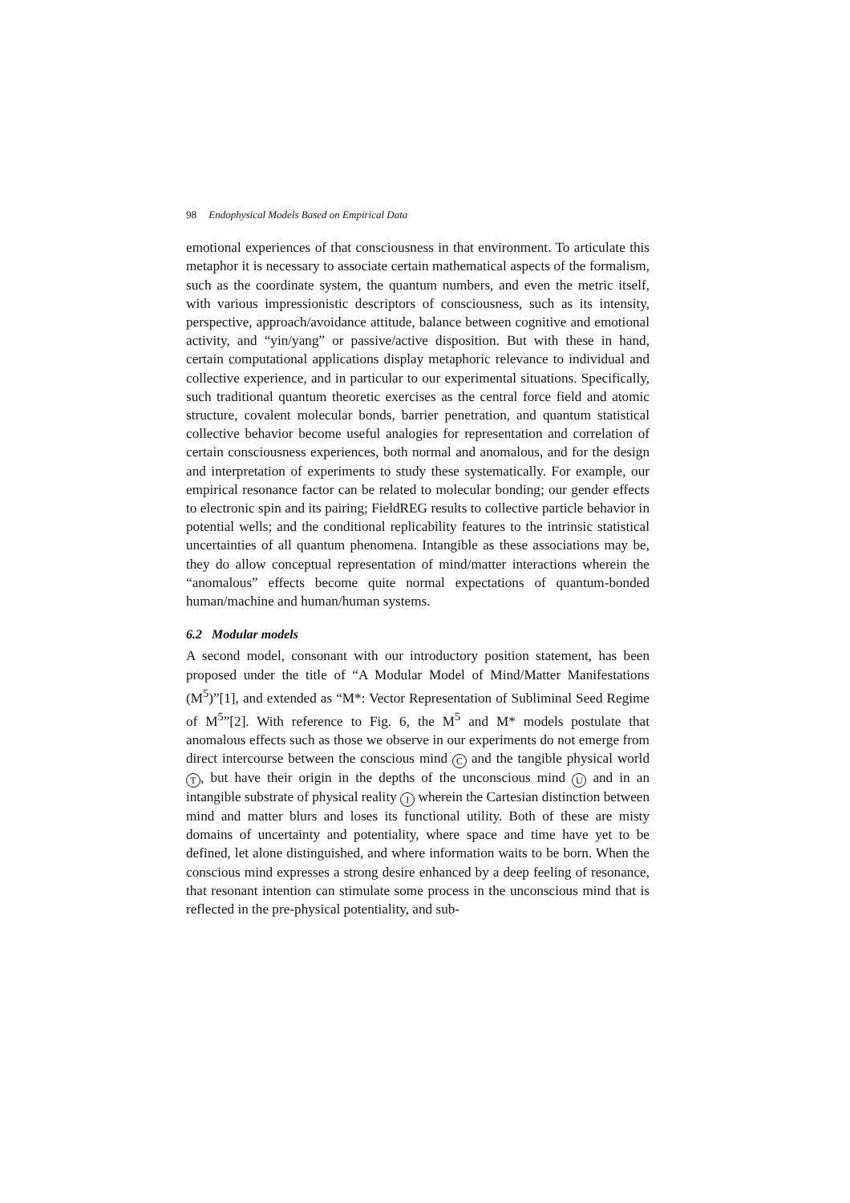98 Endophysical Models Based on Empirical Data
emotional experiences of that consciousness in that environment. To articulate this metaphor it is necessary to associate certain mathematical aspects of the formalism, such as the coordinate system, the quantum numbers, and even the metric itself, with various impressionistic descriptors of consciousness, such as its intensity, perspective, approach/avoidance attitude, balance between cognitive and emotional activity, and “yin/yang” or passive/active disposition. But with these in hand, certain computational applications display metaphoric relevance to individual and collective experience, and in particular to our experimental situations. Specifically, such traditional quantum theoretic exercises as the central force field and atomic structure, covalent molecular bonds, barrier penetration, and quantum statistical collective behavior become useful analogies for representation and correlation of certain consciousness experiences, both normal and anomalous, and for the design and interpretation of experiments to study these systematically. For example, our empirical resonance factor can be related to molecular bonding; our gender effects to electronic spin and its pairing; FieldREG results to collective particle behavior in potential wells; and the conditional replicability features to the intrinsic statistical uncertainties of all quantum phenomena. Intangible as these associations may be, they do allow conceptual representation of mind/matter interactions wherein the “anomalous” effects become quite normal expectations of quantum-bonded human/machine and human/human systems.
6.2 Modular models
A second model, consonant with our introductory position statement, has been proposed under the title of “A Modular Model of Mind/Matter Manifestations (M<sup>5</sup>)”[1], and extended as “M*: Vector Representation of Subliminal Seed Regime of M<sup>5</sup>”[2]. With reference to Fig. 6, the M<sup>5</sup> and M* models postulate that anomalous effects such as those we observe in our experiments do not emerge from direct intercourse between the conscious mind C and the tangible physical world T, but have their origin in the depths of the unconscious mind U and in an intangible substrate of physical reality I wherein the Cartesian distinction between mind and matter blurs and loses its functional utility. Both of these are misty domains of uncertainty and potentiality, where space and time have yet to be defined, let alone distinguished, and where information waits to be born. When the conscious mind expresses a strong desire enhanced by a deep feeling of resonance, that resonant intention can stimulate some process in the unconscious mind that is reflected in the pre-physical potentiality, and sub-